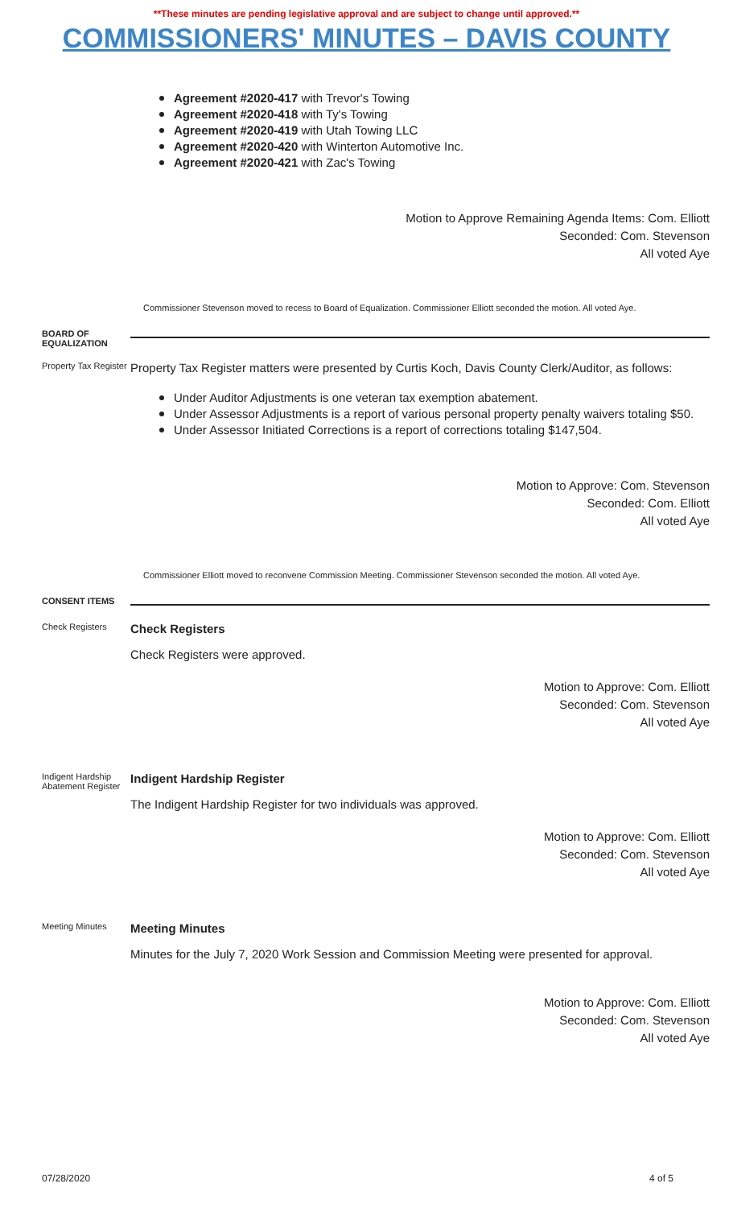**These minutes are pending legislative approval and are subject to change until approved.**
COMMISSIONERS' MINUTES – DAVIS COUNTY
Agreement #2020-417 with Trevor's Towing
Agreement #2020-418 with Ty's Towing
Agreement #2020-419 with Utah Towing LLC
Agreement #2020-420 with Winterton Automotive Inc.
Agreement #2020-421 with Zac's Towing
Motion to Approve Remaining Agenda Items: Com. Elliott
Seconded: Com. Stevenson
All voted Aye
Commissioner Stevenson moved to recess to Board of Equalization. Commissioner Elliott seconded the motion. All voted Aye.
BOARD OF EQUALIZATION
Property Tax Register
Property Tax Register matters were presented by Curtis Koch, Davis County Clerk/Auditor, as follows:
Under Auditor Adjustments is one veteran tax exemption abatement.
Under Assessor Adjustments is a report of various personal property penalty waivers totaling $50.
Under Assessor Initiated Corrections is a report of corrections totaling $147,504.
Motion to Approve: Com. Stevenson
Seconded: Com. Elliott
All voted Aye
Commissioner Elliott moved to reconvene Commission Meeting. Commissioner Stevenson seconded the motion. All voted Aye.
CONSENT ITEMS
Check Registers
Check Registers
Check Registers were approved.
Motion to Approve: Com. Elliott
Seconded: Com. Stevenson
All voted Aye
Indigent Hardship Abatement Register
Indigent Hardship Register
The Indigent Hardship Register for two individuals was approved.
Motion to Approve: Com. Elliott
Seconded: Com. Stevenson
All voted Aye
Meeting Minutes
Meeting Minutes
Minutes for the July 7, 2020 Work Session and Commission Meeting were presented for approval.
Motion to Approve: Com. Elliott
Seconded: Com. Stevenson
All voted Aye
07/28/2020 4 of 5